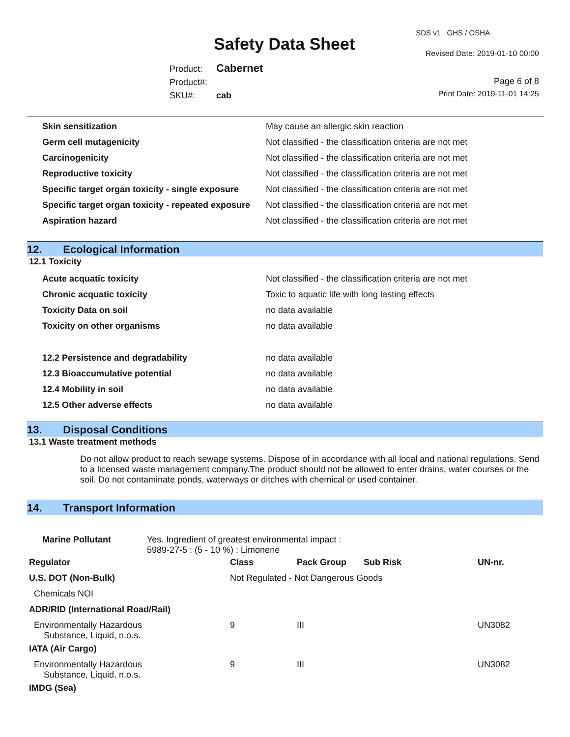SDS v1 GHS / OSHA
Safety Data Sheet Revised Date: 2019-01-10 00:00
Product: Cabernet
Product#:
SKU#: cab
Page 6 of 8
Print Date: 2019-11-01 14:25
| Skin sensitization | May cause an allergic skin reaction |
| Germ cell mutagenicity | Not classified - the classification criteria are not met |
| Carcinogenicity | Not classified - the classification criteria are not met |
| Reproductive toxicity | Not classified - the classification criteria are not met |
| Specific target organ toxicity - single exposure | Not classified - the classification criteria are not met |
| Specific target organ toxicity - repeated exposure | Not classified - the classification criteria are not met |
| Aspiration hazard | Not classified - the classification criteria are not met |
12. Ecological Information
12.1 Toxicity
| Acute acquatic toxicity | Not classified - the classification criteria are not met |
| Chronic acquatic toxicity | Toxic to aquatic life with long lasting effects |
| Toxicity Data on soil | no data available |
| Toxicity on other organisms | no data available |
| 12.2 Persistence and degradability | no data available |
| 12.3 Bioaccumulative potential | no data available |
| 12.4 Mobility in soil | no data available |
| 12.5 Other adverse effects | no data available |
13. Disposal Conditions
13.1 Waste treatment methods
Do not allow product to reach sewage systems. Dispose of in accordance with all local and national regulations. Send to a licensed waste management company.The product should not be allowed to enter drains, water courses or the soil. Do not contaminate ponds, waterways or ditches with chemical or used container.
14. Transport Information
| Marine Pollutant Yes. Ingredient of greatest environmental impact : 5989-27-5 : (5 - 10 %) : Limonene | | | | |
| Regulator | Class | Pack Group | Sub Risk | UN-nr. |
| U.S. DOT (Non-Bulk) | Not Regulated - Not Dangerous Goods | | | |
| Chemicals NOI | | | | |
| ADR/RID (International Road/Rail) | | | | |
| Environmentally Hazardous Substance, Liquid, n.o.s. | 9 | III | | UN3082 |
| IATA (Air Cargo) | | | | |
| Environmentally Hazardous Substance, Liquid, n.o.s. | 9 | III | | UN3082 |
| IMDG (Sea) | | | | |